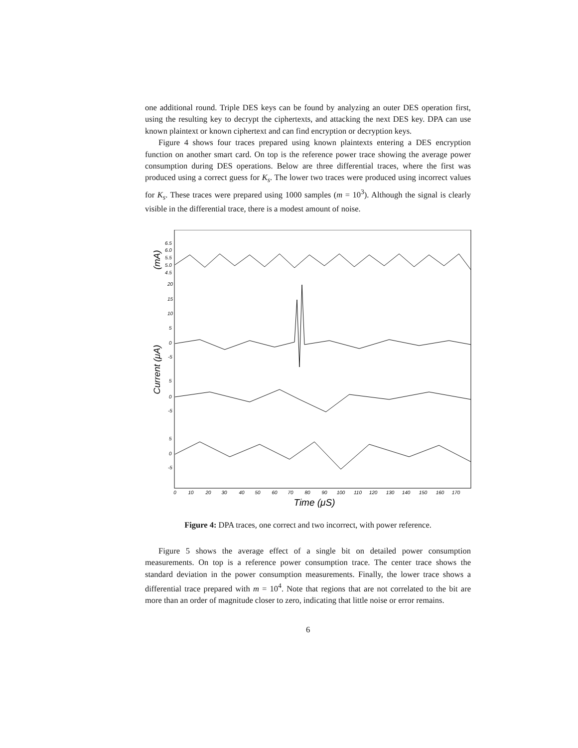one additional round. Triple DES keys can be found by analyzing an outer DES operation first, using the resulting key to decrypt the ciphertexts, and attacking the next DES key. DPA can use known plaintext or known ciphertext and can find encryption or decryption keys.
Figure 4 shows four traces prepared using known plaintexts entering a DES encryption function on another smart card. On top is the reference power trace showing the average power consumption during DES operations. Below are three differential traces, where the first was produced using a correct guess for K<sub>s</sub>. The lower two traces were produced using incorrect values for K<sub>s</sub>. These traces were prepared using 1000 samples (m = 10<sup>3</sup>). Although the signal is clearly visible in the differential trace, there is a modest amount of noise.
6.5
6.0
5.5
5.0
4.5
(mA)
20
15
10
5
0
-5
Current (μA)
5
0
-5
5
0
-5
0
10
20
30
40
50
60
70
80
90
100
110
120
130
140
150
160
170
Time (μS)
Figure 4: DPA traces, one correct and two incorrect, with power reference.
Figure 5 shows the average effect of a single bit on detailed power consumption measurements. On top is a reference power consumption trace. The center trace shows the standard deviation in the power consumption measurements. Finally, the lower trace shows a differential trace prepared with m = 10<sup>4</sup>. Note that regions that are not correlated to the bit are more than an order of magnitude closer to zero, indicating that little noise or error remains.
6